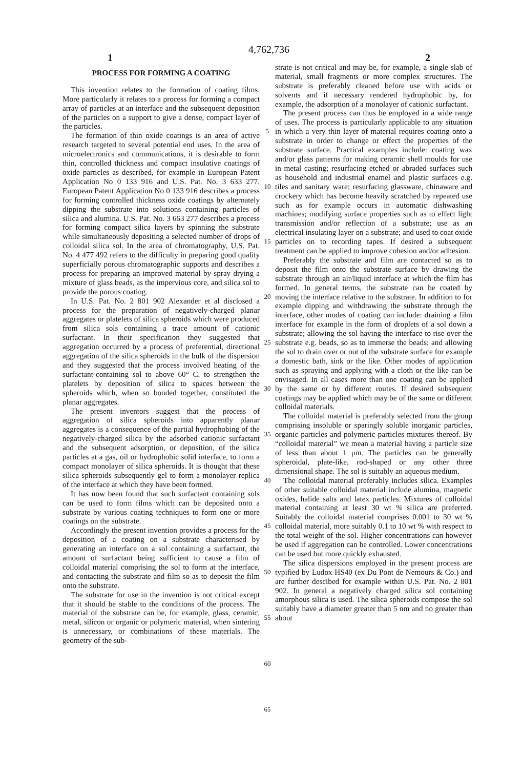1
4,762,736
2
PROCESS FOR FORMING A COATING
This invention relates to the formation of coating films. More particularly it relates to a process for forming a compact array of particles at an interface and the subsequent deposition of the particles on a support to give a dense, compact layer of the particles.
The formation of thin oxide coatings is an area of active research targeted to several potential end uses. In the area of microelectronics and communications, it is desirable to form thin, controlled thickness and compact insulative coatings of oxide particles as described, for example in European Patent Application No 0 133 916 and U.S. Pat. No. 3 633 277. European Patent Application No 0 133 916 describes a process for forming controlled thickness oxide coatings by alternately dipping the substrate into solutions containing particles of silica and alumina. U.S. Pat. No. 3 663 277 describes a process for forming compact silica layers by spinning the substrate while simultaneously depositing a selected number of drops of colloidal silica sol. In the area of chromatography, U.S. Pat. No. 4 477 492 refers to the difficulty in preparing good quality superficially porous chromatographic supports and describes a process for preparing an improved material by spray drying a mixture of glass beads, as the impervious core, and silica sol to provide the porous coating.
In U.S. Pat. No. 2 801 902 Alexander et al disclosed a process for the preparation of negatively-charged planar aggregates or platelets of silica spheroids which were produced from silica sols containing a trace amount of cationic surfactant. In their specification they suggested that aggregation occurred by a process of preferential, directional aggregation of the silica spheroids in the bulk of the dispersion and they suggested that the process involved heating of the surfactant-containing sol to above 60° C. to strengthen the platelets by deposition of silica to spaces between the spheroids which, when so bonded together, constituted the planar aggregates.
The present inventors suggest that the process of aggregation of silica spheroids into apparently planar aggregates is a consequence of the partial hydrophobing of the negatively-charged silica by the adsorbed cationic surfactant and the subsequent adsorption, or deposition, of the silica particles at a gas, oil or hydrophobic solid interface, to form a compact monolayer of silica spheroids. It is thought that these silica spheroids subsequently gel to form a monolayer replica of the interface at which they have been formed.
It has now been found that such surfactant containing sols can be used to form films which can be deposited onto a substrate by various coating techniques to form one or more coatings on the substrate.
Accordingly the present invention provides a process for the deposition of a coating on a substrate characterised by generating an interface on a sol containing a surfactant, the amount of surfactant being sufficient to cause a film of colloidal material comprising the sol to form at the interface, and contacting the substrate and film so as to deposit the film onto the substrate.
The substrate for use in the invention is not critical except that it should be stable to the conditions of the process. The material of the substrate can be, for example, glass, ceramic, metal, silicon or organic or polymeric material, when sintering is unnecessary, or combinations of these materials. The geometry of the sub-
5
10
15
20
25
30
35
40
45
50
55
60
65
strate is not critical and may be, for example, a single slab of material, small fragments or more complex structures. The substrate is preferably cleaned before use with acids or solvents and if necessary rendered hydrophobic by, for example, the adsorption of a monolayer of cationic surfactant.
The present process can thus be employed in a wide range of uses. The process is particularly applicable to any situation in which a very thin layer of material requires coating onto a substrate in order to change or effect the properties of the substrate surface. Practical examples include: coating wax and/or glass patterns for making ceramic shell moulds for use in metal casting; resurfacing etched or abraded surfaces such as household and industrial enamel and plastic surfaces e.g. tiles and sanitary ware; resurfacing glassware, chinaware and crockery which has become heavily scratched by repeated use such as for example occurs in automatic dishwashing machines; modifying surface properties such as to effect light transmission and/or reflection of a substrate; use as an electrical insulating layer on a substrate; and used to coat oxide particles on to recording tapes. If desired a subsequent treatment can be applied to improve cohesion and/or adhesion.
Preferably the substrate and film are contacted so as to deposit the film onto the substrate surface by drawing the substrate through an air/liquid interface at which the film has formed. In general terms, the substrate can be coated by moving the interface relative to the substrate. In addition to for example dipping and withdrawing the substrate through the interface, other modes of coating can include: draining a film interface for example in the form of droplets of a sol down a substrate; allowing the sol having the interface to rise over the substrate e.g. beads, so as to immerse the beads; and allowing the sol to drain over or out of the substrate surface for example a domestic bath, sink or the like. Other modes of application such as spraying and applying with a cloth or the like can be envisaged. In all cases more than one coating can be applied by the same or by different routes. If desired subsequent coatings may be applied which may be of the same or different colloidal materials.
The colloidal material is preferably selected from the group comprising insoluble or sparingly soluble inorganic particles, organic particles and polymeric particles mixtures thereof. By “colloidal material” we mean a material having a particle size of less than about 1 μm. The particles can be generally spheroidal, plate-like, rod-shaped or any other three dimensional shape. The sol is suitably an aqueous medium.
The colloidal material preferably includes silica. Examples of other suitable colloidal material include alumina, magnetic oxides, halide salts and latex particles. Mixtures of colloidal material containing at least 30 wt % silica are preferred. Suitably the colloidal material comprises 0.001 to 30 wt % colloidal material, more suitably 0.1 to 10 wt % with respect to the total weight of the sol. Higher concentrations can however be used if aggregation can be controlled. Lower concentrations can be used but more quickly exhausted.
The silica dispersions employed in the present process are typified by Ludox HS40 (ex Du Pont de Nemours & Co.) and are further descibed for example within U.S. Pat. No. 2 801 902. In general a negatively charged silica sol containing amorphous silica is used. The silica spheroids compose the sol suitably have a diameter greater than 5 nm and no greater than about